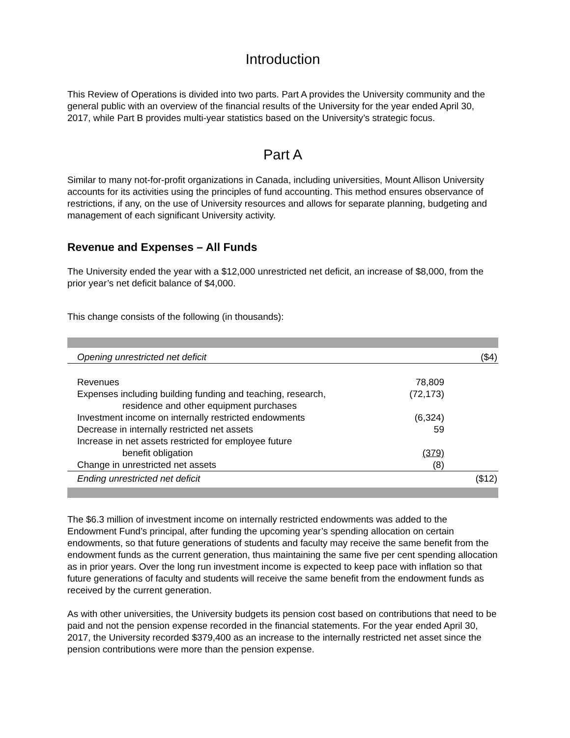Introduction
This Review of Operations is divided into two parts. Part A provides the University community and the general public with an overview of the financial results of the University for the year ended April 30, 2017, while Part B provides multi-year statistics based on the University’s strategic focus.
Part A
Similar to many not-for-profit organizations in Canada, including universities, Mount Allison University accounts for its activities using the principles of fund accounting. This method ensures observance of restrictions, if any, on the use of University resources and allows for separate planning, budgeting and management of each significant University activity.
Revenue and Expenses – All Funds
The University ended the year with a $12,000 unrestricted net deficit, an increase of $8,000, from the prior year’s net deficit balance of $4,000.
This change consists of the following (in thousands):
| Opening unrestricted net deficit | | ($4) |
| Revenues | 78,809 | |
| Expenses including building funding and teaching, research, residence and other equipment purchases | (72,173) | |
| Investment income on internally restricted endowments | (6,324) | |
| Decrease in internally restricted net assets | 59 | |
| Increase in net assets restricted for employee future benefit obligation | (379) | |
| Change in unrestricted net assets | (8) | |
| Ending unrestricted net deficit | | ($12) |
The $6.3 million of investment income on internally restricted endowments was added to the Endowment Fund’s principal, after funding the upcoming year’s spending allocation on certain endowments, so that future generations of students and faculty may receive the same benefit from the endowment funds as the current generation, thus maintaining the same five per cent spending allocation as in prior years. Over the long run investment income is expected to keep pace with inflation so that future generations of faculty and students will receive the same benefit from the endowment funds as received by the current generation.
As with other universities, the University budgets its pension cost based on contributions that need to be paid and not the pension expense recorded in the financial statements. For the year ended April 30, 2017, the University recorded $379,400 as an increase to the internally restricted net asset since the pension contributions were more than the pension expense.